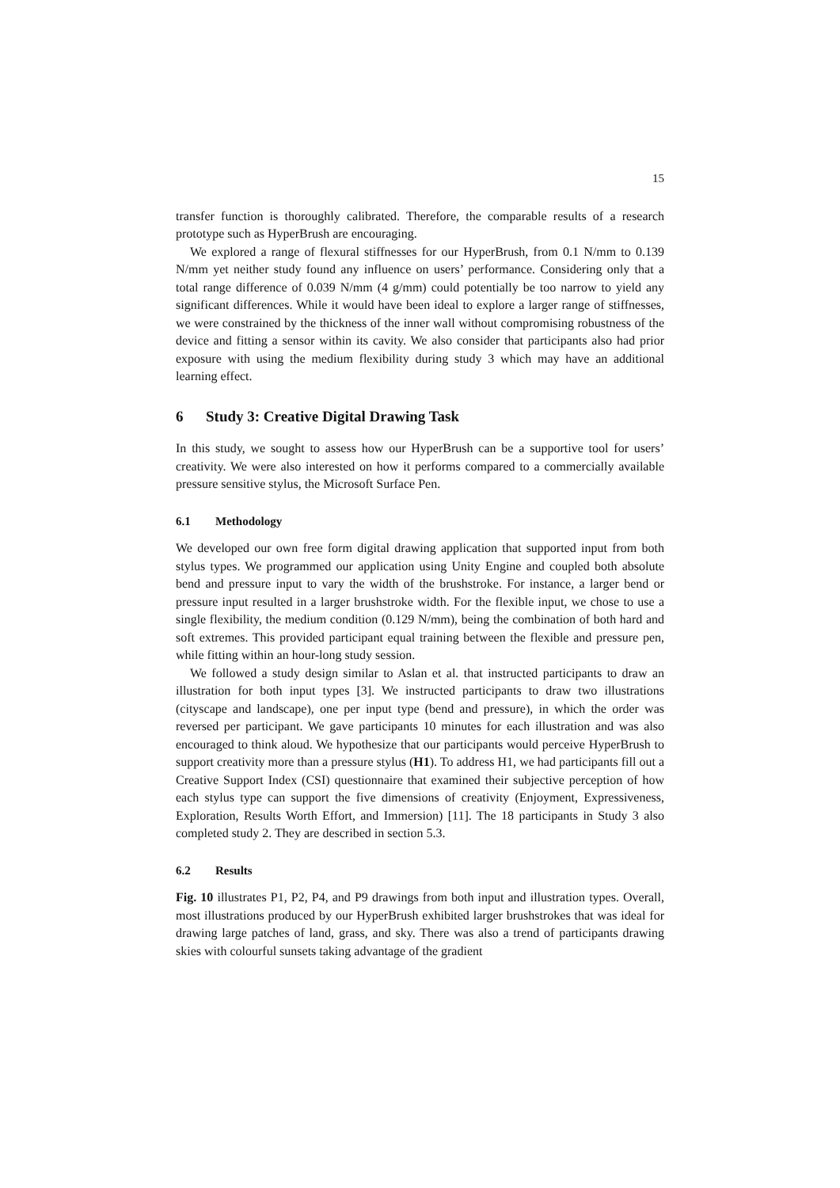15
transfer function is thoroughly calibrated. Therefore, the comparable results of a research prototype such as HyperBrush are encouraging.
We explored a range of flexural stiffnesses for our HyperBrush, from 0.1 N/mm to 0.139 N/mm yet neither study found any influence on users’ performance. Considering only that a total range difference of 0.039 N/mm (4 g/mm) could potentially be too narrow to yield any significant differences. While it would have been ideal to explore a larger range of stiffnesses, we were constrained by the thickness of the inner wall without compromising robustness of the device and fitting a sensor within its cavity. We also consider that participants also had prior exposure with using the medium flexibility during study 3 which may have an additional learning effect.
6 Study 3: Creative Digital Drawing Task
In this study, we sought to assess how our HyperBrush can be a supportive tool for users’ creativity. We were also interested on how it performs compared to a commercially available pressure sensitive stylus, the Microsoft Surface Pen.
6.1 Methodology
We developed our own free form digital drawing application that supported input from both stylus types. We programmed our application using Unity Engine and coupled both absolute bend and pressure input to vary the width of the brushstroke. For instance, a larger bend or pressure input resulted in a larger brushstroke width. For the flexible input, we chose to use a single flexibility, the medium condition (0.129 N/mm), being the combination of both hard and soft extremes. This provided participant equal training between the flexible and pressure pen, while fitting within an hour-long study session.
We followed a study design similar to Aslan et al. that instructed participants to draw an illustration for both input types [3]. We instructed participants to draw two illustrations (cityscape and landscape), one per input type (bend and pressure), in which the order was reversed per participant. We gave participants 10 minutes for each illustration and was also encouraged to think aloud. We hypothesize that our participants would perceive HyperBrush to support creativity more than a pressure stylus (H1). To address H1, we had participants fill out a Creative Support Index (CSI) questionnaire that examined their subjective perception of how each stylus type can support the five dimensions of creativity (Enjoyment, Expressiveness, Exploration, Results Worth Effort, and Immersion) [11]. The 18 participants in Study 3 also completed study 2. They are described in section 5.3.
6.2 Results
Fig. 10 illustrates P1, P2, P4, and P9 drawings from both input and illustration types. Overall, most illustrations produced by our HyperBrush exhibited larger brushstrokes that was ideal for drawing large patches of land, grass, and sky. There was also a trend of participants drawing skies with colourful sunsets taking advantage of the gradient